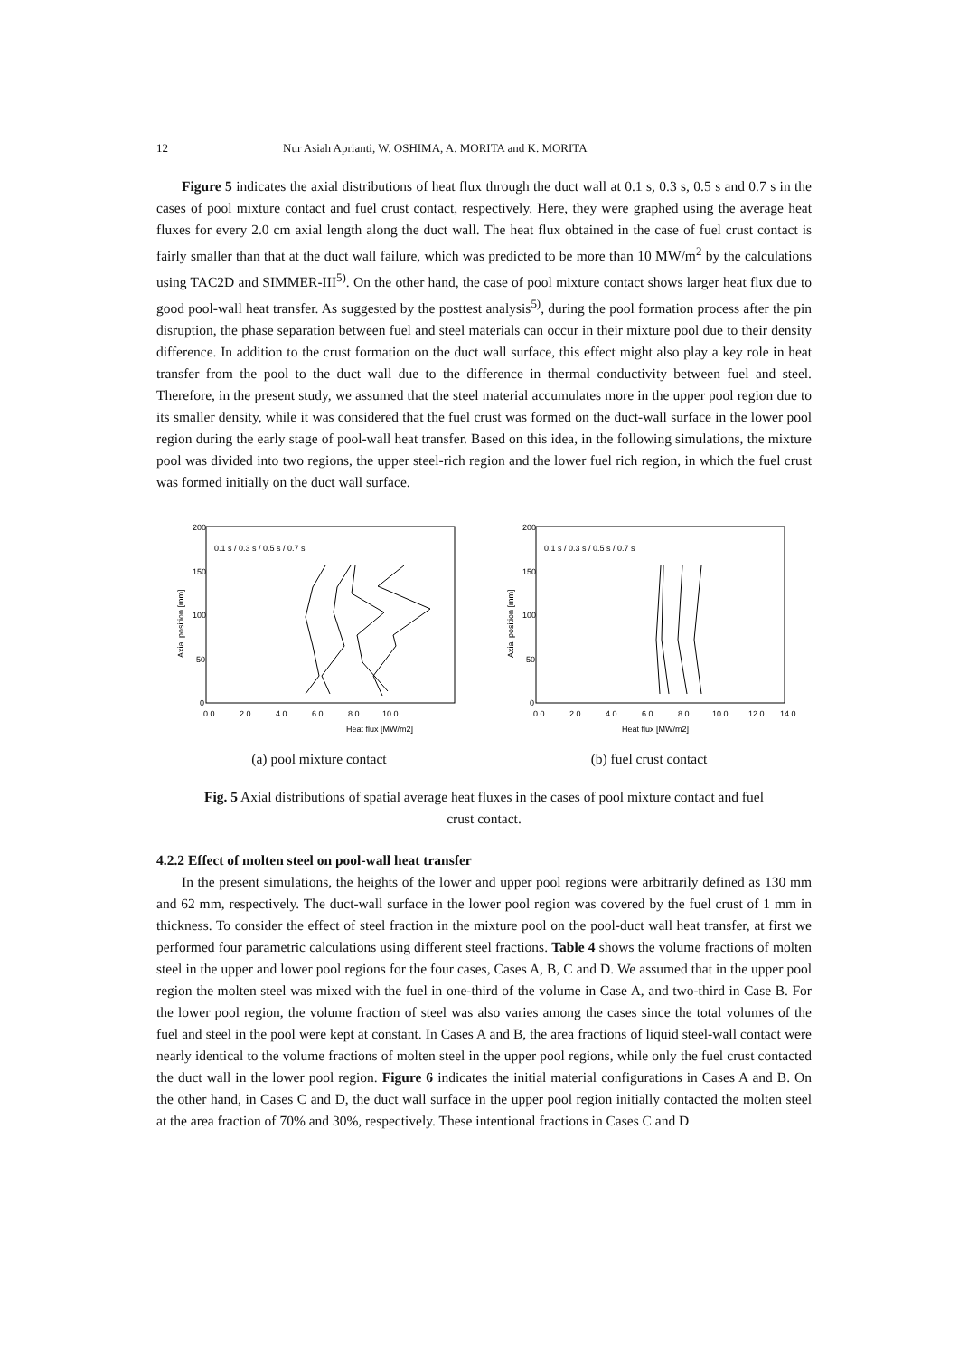12 Nur Asiah Aprianti, W. OSHIMA, A. MORITA and K. MORITA
Figure 5 indicates the axial distributions of heat flux through the duct wall at 0.1 s, 0.3 s, 0.5 s and 0.7 s in the cases of pool mixture contact and fuel crust contact, respectively. Here, they were graphed using the average heat fluxes for every 2.0 cm axial length along the duct wall. The heat flux obtained in the case of fuel crust contact is fairly smaller than that at the duct wall failure, which was predicted to be more than 10 MW/m<sup>2</sup> by the calculations using TAC2D and SIMMER-III<sup>5)</sup>. On the other hand, the case of pool mixture contact shows larger heat flux due to good pool-wall heat transfer. As suggested by the posttest analysis<sup>5)</sup>, during the pool formation process after the pin disruption, the phase separation between fuel and steel materials can occur in their mixture pool due to their density difference. In addition to the crust formation on the duct wall surface, this effect might also play a key role in heat transfer from the pool to the duct wall due to the difference in thermal conductivity between fuel and steel. Therefore, in the present study, we assumed that the steel material accumulates more in the upper pool region due to its smaller density, while it was considered that the fuel crust was formed on the duct-wall surface in the lower pool region during the early stage of pool-wall heat transfer. Based on this idea, in the following simulations, the mixture pool was divided into two regions, the upper steel-rich region and the lower fuel rich region, in which the fuel crust was formed initially on the duct wall surface.
200
150
100
50
0
0.0
2.0
4.0
6.0
8.0
10.0
Heat flux [MW/m2]
Axial position [mm]
0.1 s / 0.3 s / 0.5 s / 0.7 s
(a) pool mixture contact
200
150
100
50
0
0.0
2.0
4.0
6.0
8.0
10.0
12.0
14.0
Heat flux [MW/m2]
Axial position [mm]
0.1 s / 0.3 s / 0.5 s / 0.7 s
(b) fuel crust contact
Fig. 5 Axial distributions of spatial average heat fluxes in the cases of pool mixture contact and fuel crust contact.
4.2.2 Effect of molten steel on pool-wall heat transfer
In the present simulations, the heights of the lower and upper pool regions were arbitrarily defined as 130 mm and 62 mm, respectively. The duct-wall surface in the lower pool region was covered by the fuel crust of 1 mm in thickness. To consider the effect of steel fraction in the mixture pool on the pool-duct wall heat transfer, at first we performed four parametric calculations using different steel fractions. Table 4 shows the volume fractions of molten steel in the upper and lower pool regions for the four cases, Cases A, B, C and D. We assumed that in the upper pool region the molten steel was mixed with the fuel in one-third of the volume in Case A, and two-third in Case B. For the lower pool region, the volume fraction of steel was also varies among the cases since the total volumes of the fuel and steel in the pool were kept at constant. In Cases A and B, the area fractions of liquid steel-wall contact were nearly identical to the volume fractions of molten steel in the upper pool regions, while only the fuel crust contacted the duct wall in the lower pool region. Figure 6 indicates the initial material configurations in Cases A and B. On the other hand, in Cases C and D, the duct wall surface in the upper pool region initially contacted the molten steel at the area fraction of 70% and 30%, respectively. These intentional fractions in Cases C and D